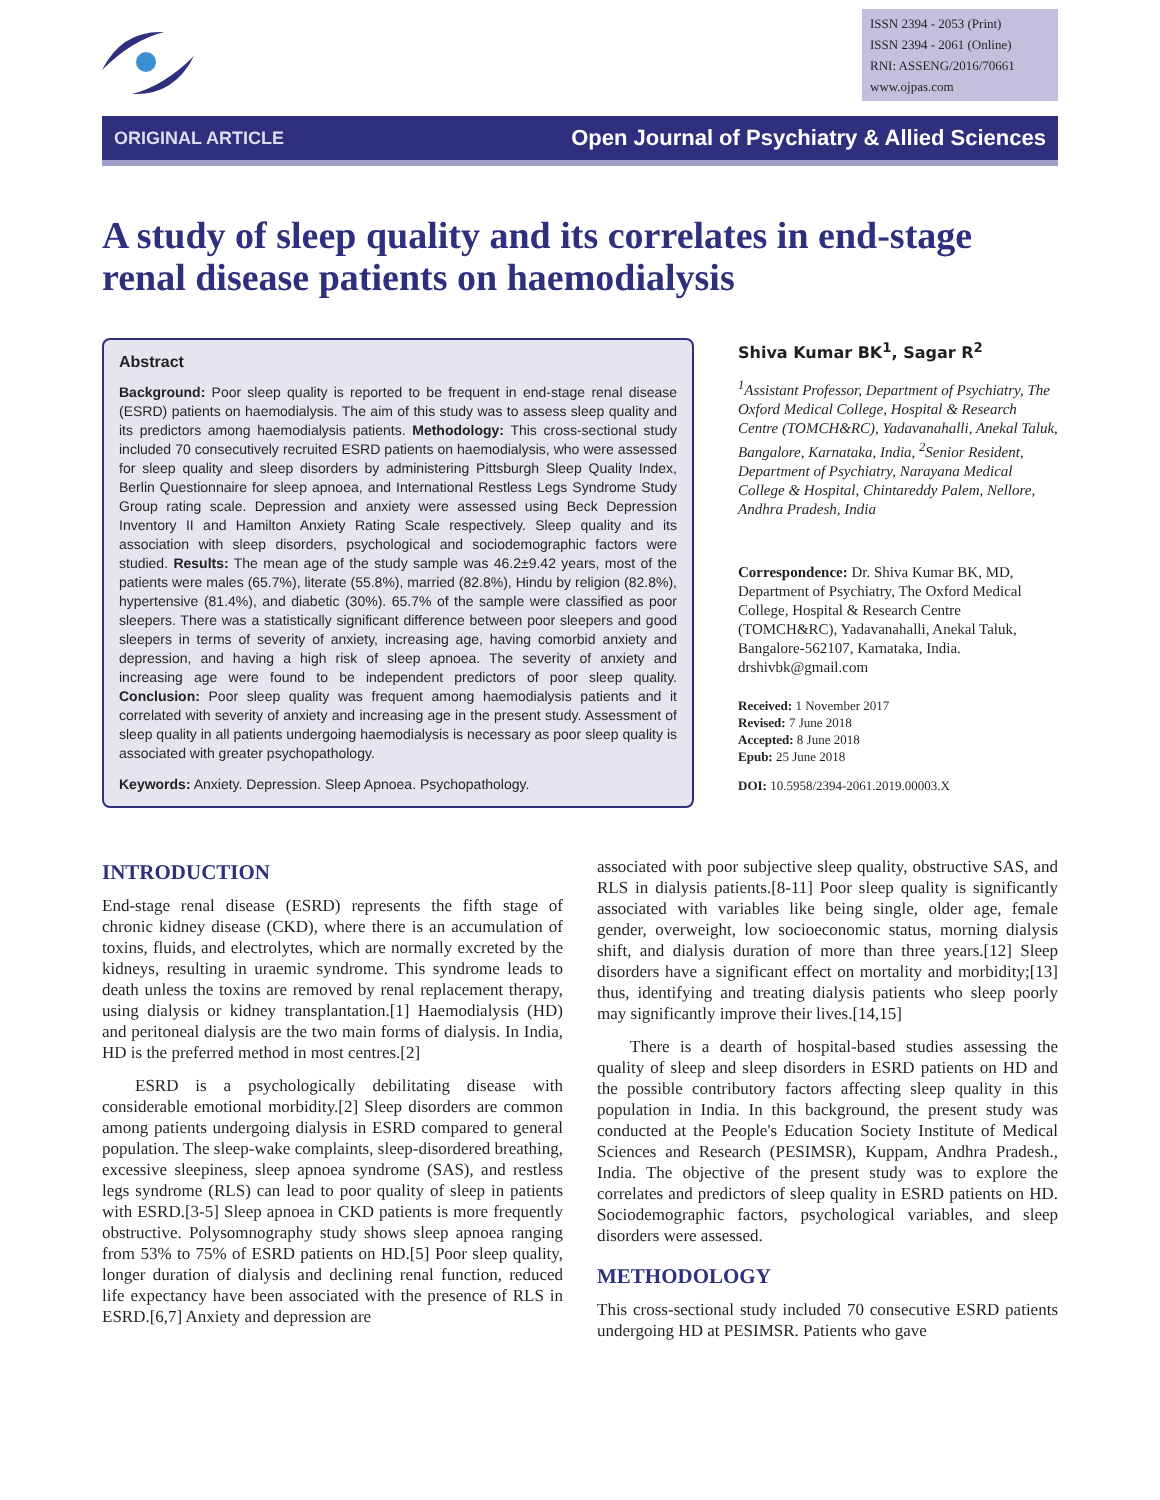ISSN 2394 - 2053 (Print)
ISSN 2394 - 2061 (Online)
RNI: ASSENG/2016/70661
www.ojpas.com
ORIGINAL ARTICLE Open Journal of Psychiatry & Allied Sciences
A study of sleep quality and its correlates in end-stage renal disease patients on haemodialysis
Abstract
Background: Poor sleep quality is reported to be frequent in end-stage renal disease (ESRD) patients on haemodialysis. The aim of this study was to assess sleep quality and its predictors among haemodialysis patients. Methodology: This cross-sectional study included 70 consecutively recruited ESRD patients on haemodialysis, who were assessed for sleep quality and sleep disorders by administering Pittsburgh Sleep Quality Index, Berlin Questionnaire for sleep apnoea, and International Restless Legs Syndrome Study Group rating scale. Depression and anxiety were assessed using Beck Depression Inventory II and Hamilton Anxiety Rating Scale respectively. Sleep quality and its association with sleep disorders, psychological and sociodemographic factors were studied. Results: The mean age of the study sample was 46.2±9.42 years, most of the patients were males (65.7%), literate (55.8%), married (82.8%), Hindu by religion (82.8%), hypertensive (81.4%), and diabetic (30%). 65.7% of the sample were classified as poor sleepers. There was a statistically significant difference between poor sleepers and good sleepers in terms of severity of anxiety, increasing age, having comorbid anxiety and depression, and having a high risk of sleep apnoea. The severity of anxiety and increasing age were found to be independent predictors of poor sleep quality. Conclusion: Poor sleep quality was frequent among haemodialysis patients and it correlated with severity of anxiety and increasing age in the present study. Assessment of sleep quality in all patients undergoing haemodialysis is necessary as poor sleep quality is associated with greater psychopathology.
Keywords: Anxiety. Depression. Sleep Apnoea. Psychopathology.
Shiva Kumar BK<sup>1</sup>, Sagar R<sup>2</sup>
<sup>1</sup> Assistant Professor, Department of Psychiatry, The Oxford Medical College, Hospital & Research Centre (TOMCH&RC), Yadavanahalli, Anekal Taluk, Bangalore, Karnataka, India, <sup>2</sup>Senior Resident, Department of Psychiatry, Narayana Medical College & Hospital, Chintareddy Palem, Nellore, Andhra Pradesh, India
Correspondence: Dr. Shiva Kumar BK, MD, Department of Psychiatry, The Oxford Medical College, Hospital & Research Centre (TOMCH&RC), Yadavanahalli, Anekal Taluk, Bangalore-562107, Karnataka, India. drshivbk@gmail.com
Received: 1 November 2017
Revised: 7 June 2018
Accepted: 8 June 2018
Epub: 25 June 2018
DOI: 10.5958/2394-2061.2019.00003.X
INTRODUCTION
End-stage renal disease (ESRD) represents the fifth stage of chronic kidney disease (CKD), where there is an accumulation of toxins, fluids, and electrolytes, which are normally excreted by the kidneys, resulting in uraemic syndrome. This syndrome leads to death unless the toxins are removed by renal replacement therapy, using dialysis or kidney transplantation.[1] Haemodialysis (HD) and peritoneal dialysis are the two main forms of dialysis. In India, HD is the preferred method in most centres.[2]
ESRD is a psychologically debilitating disease with considerable emotional morbidity.[2] Sleep disorders are common among patients undergoing dialysis in ESRD compared to general population. The sleep-wake complaints, sleep-disordered breathing, excessive sleepiness, sleep apnoea syndrome (SAS), and restless legs syndrome (RLS) can lead to poor quality of sleep in patients with ESRD.[3-5] Sleep apnoea in CKD patients is more frequently obstructive. Polysomnography study shows sleep apnoea ranging from 53% to 75% of ESRD patients on HD.[5] Poor sleep quality, longer duration of dialysis and declining renal function, reduced life expectancy have been associated with the presence of RLS in ESRD.[6,7] Anxiety and depression are
associated with poor subjective sleep quality, obstructive SAS, and RLS in dialysis patients.[8-11] Poor sleep quality is significantly associated with variables like being single, older age, female gender, overweight, low socioeconomic status, morning dialysis shift, and dialysis duration of more than three years.[12] Sleep disorders have a significant effect on mortality and morbidity;[13] thus, identifying and treating dialysis patients who sleep poorly may significantly improve their lives.[14,15]
There is a dearth of hospital-based studies assessing the quality of sleep and sleep disorders in ESRD patients on HD and the possible contributory factors affecting sleep quality in this population in India. In this background, the present study was conducted at the People's Education Society Institute of Medical Sciences and Research (PESIMSR), Kuppam, Andhra Pradesh., India. The objective of the present study was to explore the correlates and predictors of sleep quality in ESRD patients on HD. Sociodemographic factors, psychological variables, and sleep disorders were assessed.
METHODOLOGY
This cross-sectional study included 70 consecutive ESRD patients undergoing HD at PESIMSR. Patients who gave